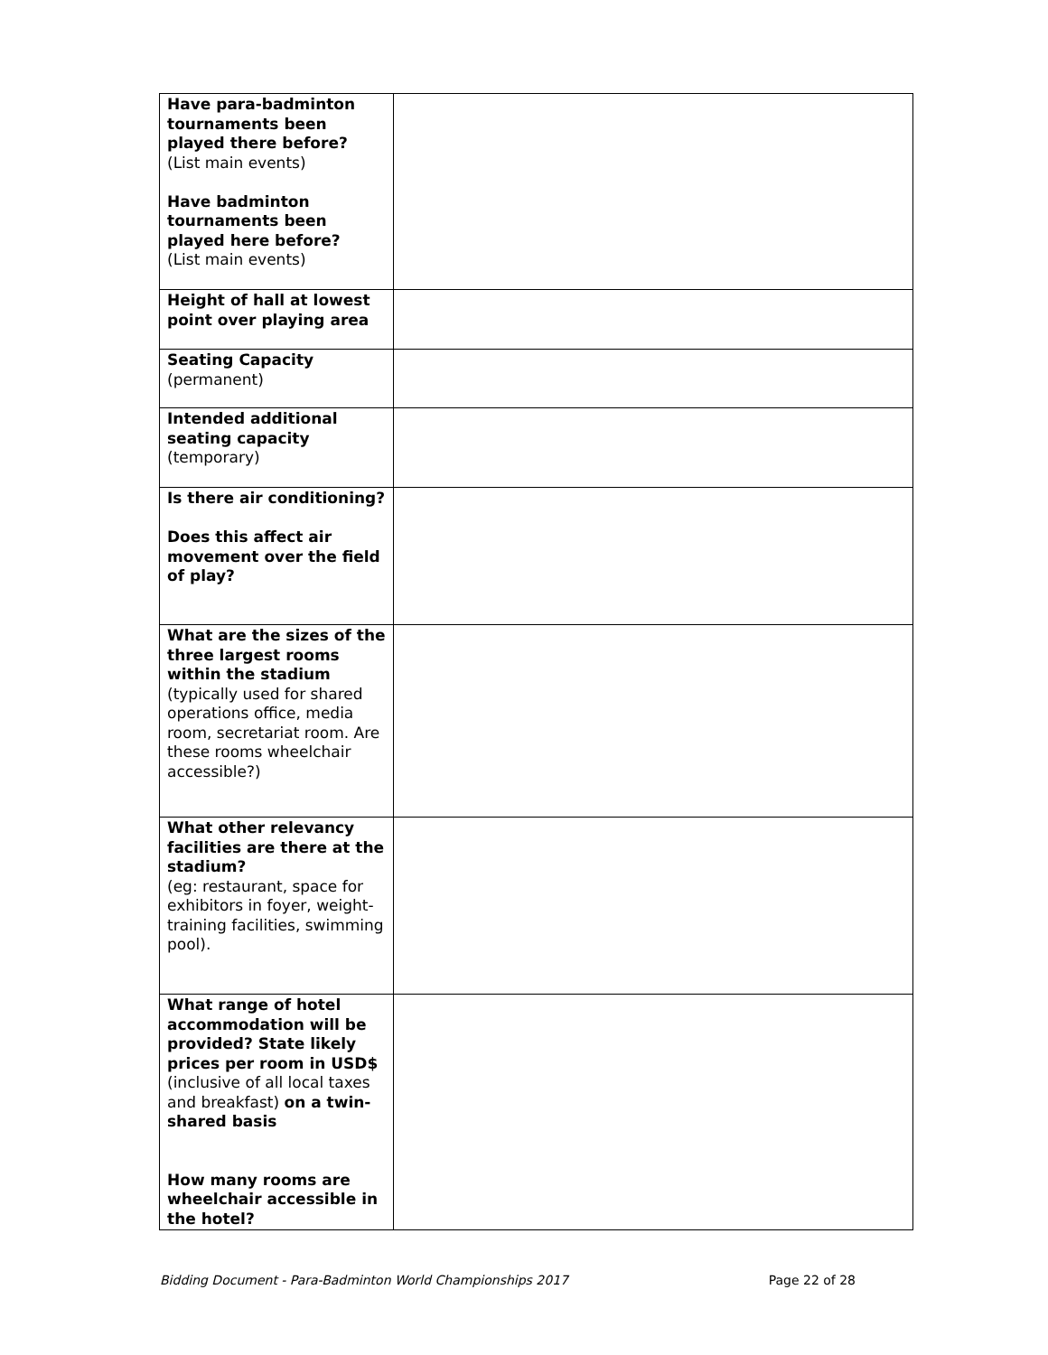| Have para-badminton tournaments been played there before? (List main events) Have badminton tournaments been played here before? (List main events) | |
| Height of hall at lowest point over playing area | |
| Seating Capacity (permanent) | |
| Intended additional seating capacity (temporary) | |
| Is there air conditioning? Does this affect air movement over the field of play? | |
| What are the sizes of the three largest rooms within the stadium (typically used for shared operations office, media room, secretariat room. Are these rooms wheelchair accessible?) | |
| What other relevancy facilities are there at the stadium? (eg: restaurant, space for exhibitors in foyer, weight-training facilities, swimming pool). | |
| What range of hotel accommodation will be provided? State likely prices per room in USD$ (inclusive of all local taxes and breakfast) on a twin-shared basis How many rooms are wheelchair accessible in the hotel? | |
Bidding Document - Para-Badminton World Championships 2017 Page 22 of 28